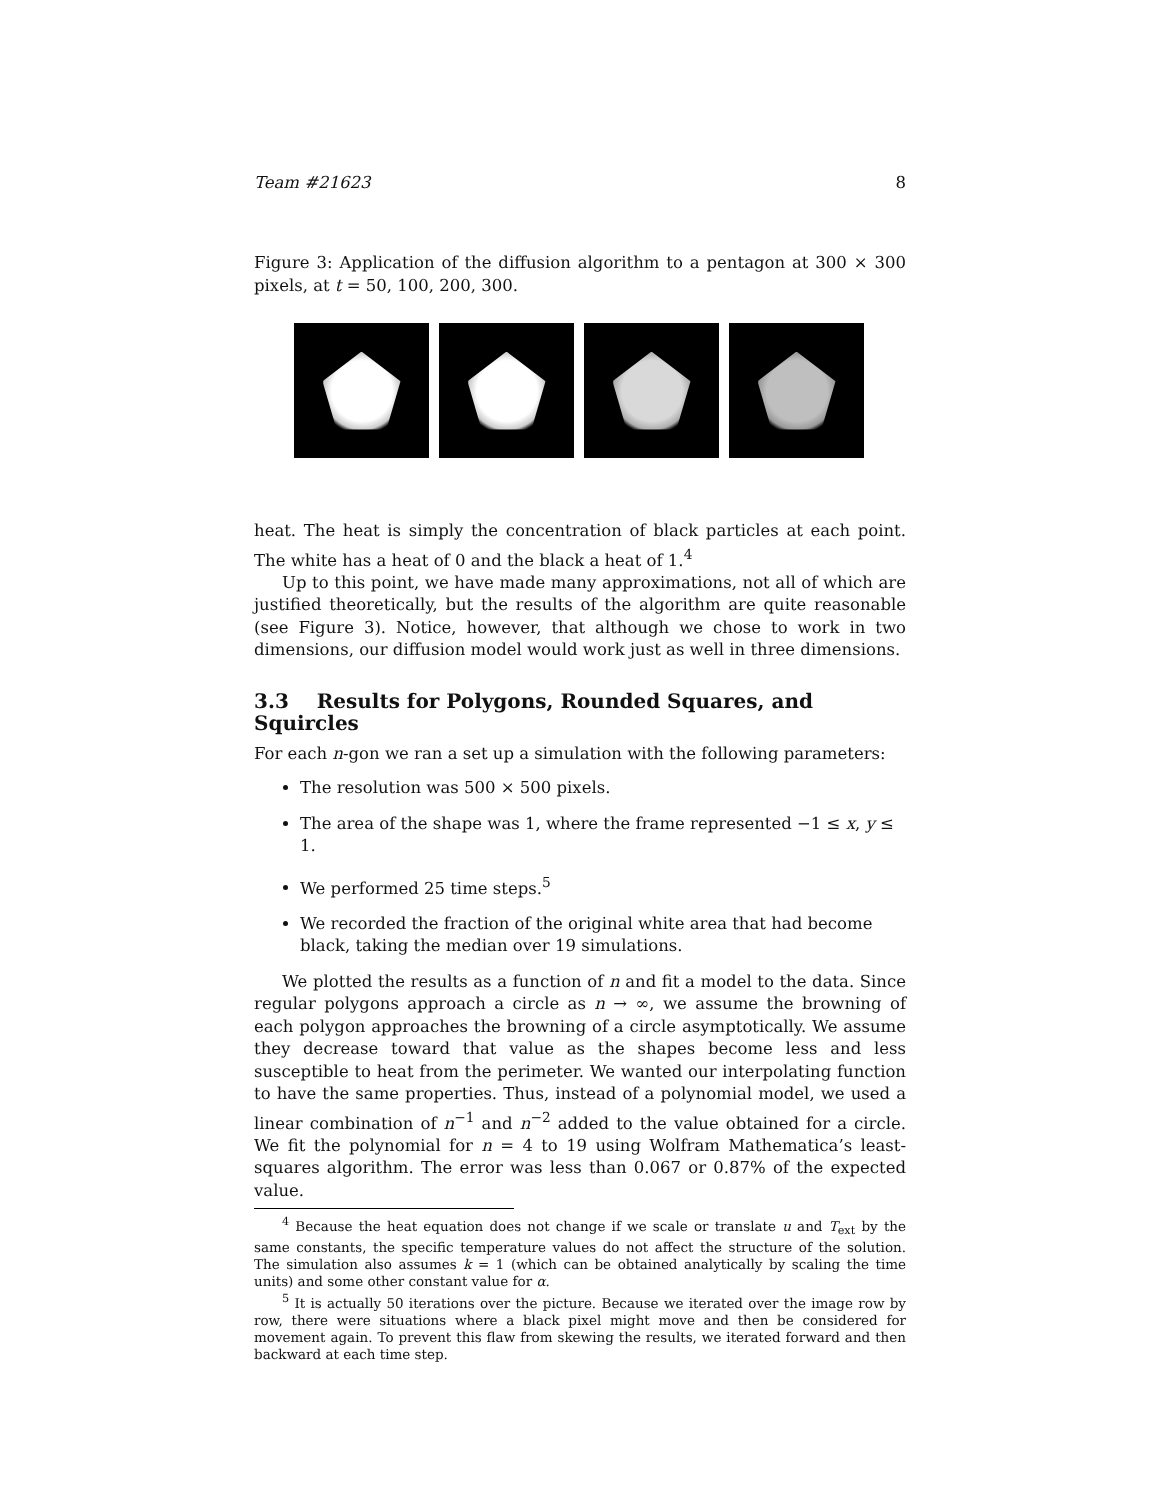Team #21623 8
Figure 3: Application of the diffusion algorithm to a pentagon at 300 × 300 pixels, at t = 50, 100, 200, 300.
heat. The heat is simply the concentration of black particles at each point. The white has a heat of 0 and the black a heat of 1.<sup>4</sup>
Up to this point, we have made many approximations, not all of which are justified theoretically, but the results of the algorithm are quite reasonable (see Figure 3). Notice, however, that although we chose to work in two dimensions, our diffusion model would work just as well in three dimensions.
3.3 Results for Polygons, Rounded Squares, and Squircles
For each n-gon we ran a set up a simulation with the following parameters:
The resolution was 500 × 500 pixels.
The area of the shape was 1, where the frame represented −1 ≤ x, y ≤ 1.
We performed 25 time steps.<sup>5</sup>
We recorded the fraction of the original white area that had become black, taking the median over 19 simulations.
We plotted the results as a function of n and fit a model to the data. Since regular polygons approach a circle as n → ∞, we assume the browning of each polygon approaches the browning of a circle asymptotically. We assume they decrease toward that value as the shapes become less and less susceptible to heat from the perimeter. We wanted our interpolating function to have the same properties. Thus, instead of a polynomial model, we used a linear combination of n<sup>−1</sup> and n<sup>−2</sup> added to the value obtained for a circle. We fit the polynomial for n = 4 to 19 using Wolfram Mathematica’s least-squares algorithm. The error was less than 0.067 or 0.87% of the expected value.
<sup>4</sup> Because the heat equation does not change if we scale or translate u and T<sub>ext</sub> by the same constants, the specific temperature values do not affect the structure of the solution. The simulation also assumes k = 1 (which can be obtained analytically by scaling the time units) and some other constant value for α.
<sup>5</sup> It is actually 50 iterations over the picture. Because we iterated over the image row by row, there were situations where a black pixel might move and then be considered for movement again. To prevent this flaw from skewing the results, we iterated forward and then backward at each time step.